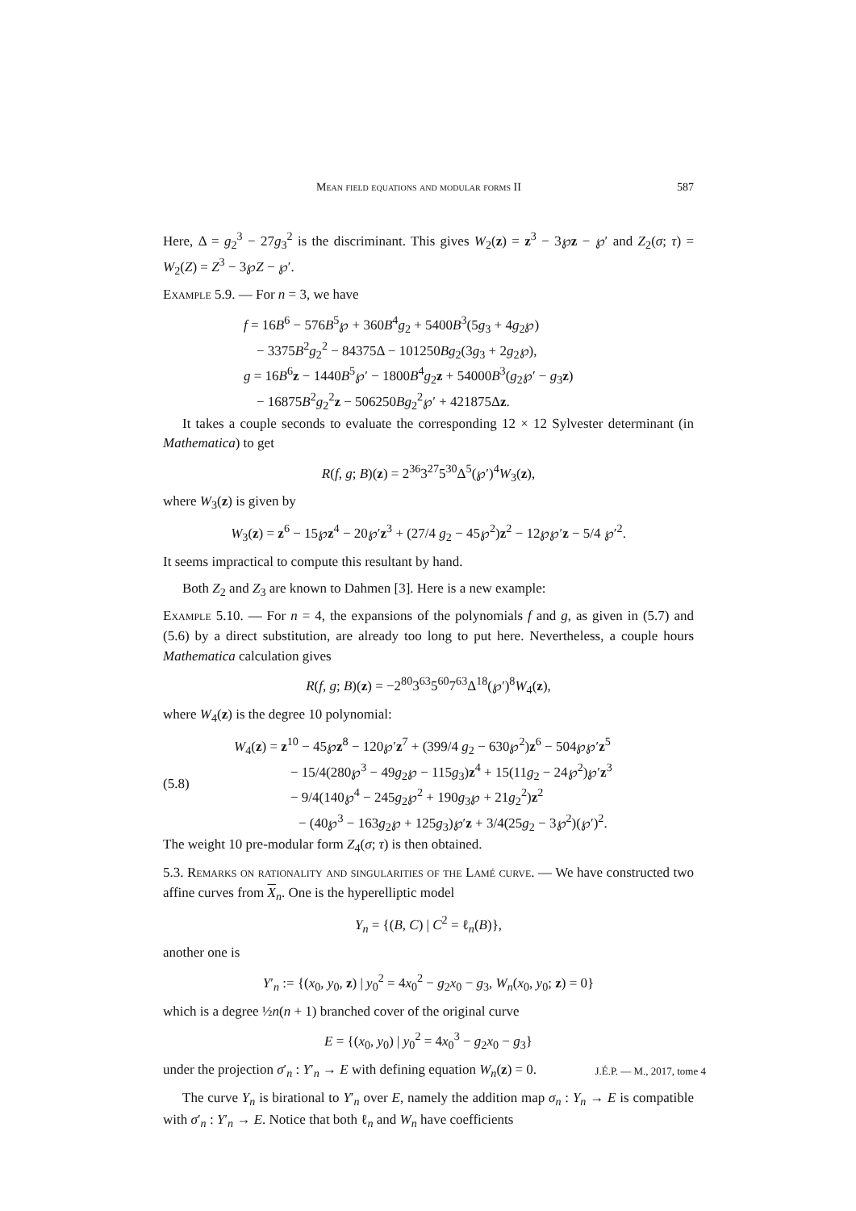Mean field equations and modular forms II 587
Here, Δ = g<sub>2</sub><sup>3</sup> − 27g<sub>3</sub><sup>2</sup> is the discriminant. This gives W<sub>2</sub>(z) = z<sup>3</sup> − 3℘z − ℘′ and Z<sub>2</sub>(σ; τ) = W<sub>2</sub>(Z) = Z<sup>3</sup> − 3℘Z − ℘′.
Example 5.9. — For n = 3, we have
f = 16B<sup>6</sup> − 576B<sup>5</sup>℘ + 360B<sup>4</sup>g<sub>2</sub> + 5400B<sup>3</sup>(5g<sub>3</sub> + 4g<sub>2</sub>℘)
− 3375B<sup>2</sup>g<sub>2</sub><sup>2</sup> − 84375Δ − 101250Bg<sub>2</sub>(3g<sub>3</sub> + 2g<sub>2</sub>℘),
g = 16B<sup>6</sup>z − 1440B<sup>5</sup>℘′ − 1800B<sup>4</sup>g<sub>2</sub>z + 54000B<sup>3</sup>(g<sub>2</sub>℘′ − g<sub>3</sub>z)
− 16875B<sup>2</sup>g<sub>2</sub><sup>2</sup>z − 506250Bg<sub>2</sub><sup>2</sup>℘′ + 421875Δz.
It takes a couple seconds to evaluate the corresponding 12 × 12 Sylvester determinant (in Mathematica) to get
R(f, g; B)(z) = 2<sup>36</sup>3<sup>27</sup>5<sup>30</sup>Δ<sup>5</sup>(℘′)<sup>4</sup>W<sub>3</sub>(z),
where W<sub>3</sub>(z) is given by
W<sub>3</sub>(z) = z<sup>6</sup> − 15℘z<sup>4</sup> − 20℘′z<sup>3</sup> + (27/4 g<sub>2</sub> − 45℘<sup>2</sup>)z<sup>2</sup> − 12℘℘′z − 5/4 ℘′<sup>2</sup>.
It seems impractical to compute this resultant by hand.
Both Z<sub>2</sub> and Z<sub>3</sub> are known to Dahmen [3]. Here is a new example:
Example 5.10. — For n = 4, the expansions of the polynomials f and g, as given in (5.7) and (5.6) by a direct substitution, are already too long to put here. Nevertheless, a couple hours Mathematica calculation gives
R(f, g; B)(z) = −2<sup>80</sup>3<sup>63</sup>5<sup>60</sup>7<sup>63</sup>Δ<sup>18</sup>(℘′)<sup>8</sup>W<sub>4</sub>(z),
where W<sub>4</sub>(z) is the degree 10 polynomial:
(5.8)
W<sub>4</sub>(z) = z<sup>10</sup> − 45℘z<sup>8</sup> − 120℘′z<sup>7</sup> + (399/4 g<sub>2</sub> − 630℘<sup>2</sup>)z<sup>6</sup> − 504℘℘′z<sup>5</sup>
− 15/4(280℘<sup>3</sup> − 49g<sub>2</sub>℘ − 115g<sub>3</sub>)z<sup>4</sup> + 15(11g<sub>2</sub> − 24℘<sup>2</sup>)℘′z<sup>3</sup>
− 9/4(140℘<sup>4</sup> − 245g<sub>2</sub>℘<sup>2</sup> + 190g<sub>3</sub>℘ + 21g<sub>2</sub><sup>2</sup>)z<sup>2</sup>
− (40℘<sup>3</sup> − 163g<sub>2</sub>℘ + 125g<sub>3</sub>)℘′z + 3/4(25g<sub>2</sub> − 3℘<sup>2</sup>)(℘′)<sup>2</sup>.
The weight 10 pre-modular form Z<sub>4</sub>(σ; τ) is then obtained.
5.3. Remarks on rationality and singularities of the Lamé curve. — We have constructed two affine curves from X<sub>n</sub>. One is the hyperelliptic model
Y<sub>n</sub> = {(B, C) | C<sup>2</sup> = ℓ<sub>n</sub>(B)},
another one is
Y′<sub>n</sub> := {(x<sub>0</sub>, y<sub>0</sub>, z) | y<sub>0</sub><sup>2</sup> = 4x<sub>0</sub><sup>2</sup> − g<sub>2</sub>x<sub>0</sub> − g<sub>3</sub>, W<sub>n</sub>(x<sub>0</sub>, y<sub>0</sub>; z) = 0}
which is a degree ½n(n + 1) branched cover of the original curve
E = {(x<sub>0</sub>, y<sub>0</sub>) | y<sub>0</sub><sup>2</sup> = 4x<sub>0</sub><sup>3</sup> − g<sub>2</sub>x<sub>0</sub> − g<sub>3</sub>}
under the projection σ′<sub>n</sub> : Y′<sub>n</sub> → E with defining equation W<sub>n</sub>(z) = 0.
The curve Y<sub>n</sub> is birational to Y′<sub>n</sub> over E, namely the addition map σ<sub>n</sub> : Y<sub>n</sub> → E is compatible with σ′<sub>n</sub> : Y′<sub>n</sub> → E. Notice that both ℓ<sub>n</sub> and W<sub>n</sub> have coefficients
J.É.P. — M., 2017, tome 4